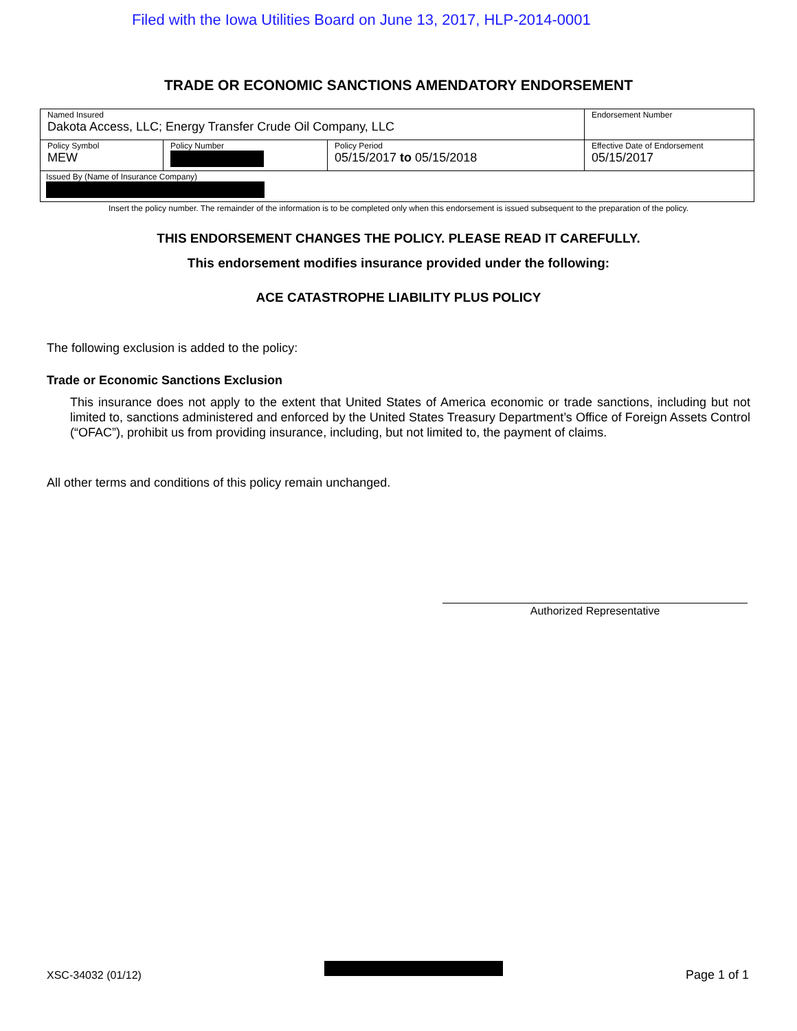Filed with the Iowa Utilities Board on June 13, 2017, HLP-2014-0001
TRADE OR ECONOMIC SANCTIONS AMENDATORY ENDORSEMENT
| Named Insured Dakota Access, LLC; Energy Transfer Crude Oil Company, LLC | | | Endorsement Number |
| Policy Symbol MEW | Policy Number | Policy Period 05/15/2017 to 05/15/2018 | Effective Date of Endorsement 05/15/2017 |
| Issued By (Name of Insurance Company) | | | |
Insert the policy number. The remainder of the information is to be completed only when this endorsement is issued subsequent to the preparation of the policy.
THIS ENDORSEMENT CHANGES THE POLICY. PLEASE READ IT CAREFULLY.
This endorsement modifies insurance provided under the following:
ACE CATASTROPHE LIABILITY PLUS POLICY
The following exclusion is added to the policy:
Trade or Economic Sanctions Exclusion
This insurance does not apply to the extent that United States of America economic or trade sanctions, including but not limited to, sanctions administered and enforced by the United States Treasury Department’s Office of Foreign Assets Control (“OFAC”), prohibit us from providing insurance, including, but not limited to, the payment of claims.
All other terms and conditions of this policy remain unchanged.
Authorized Representative
XSC-34032 (01/12) Page 1 of 1